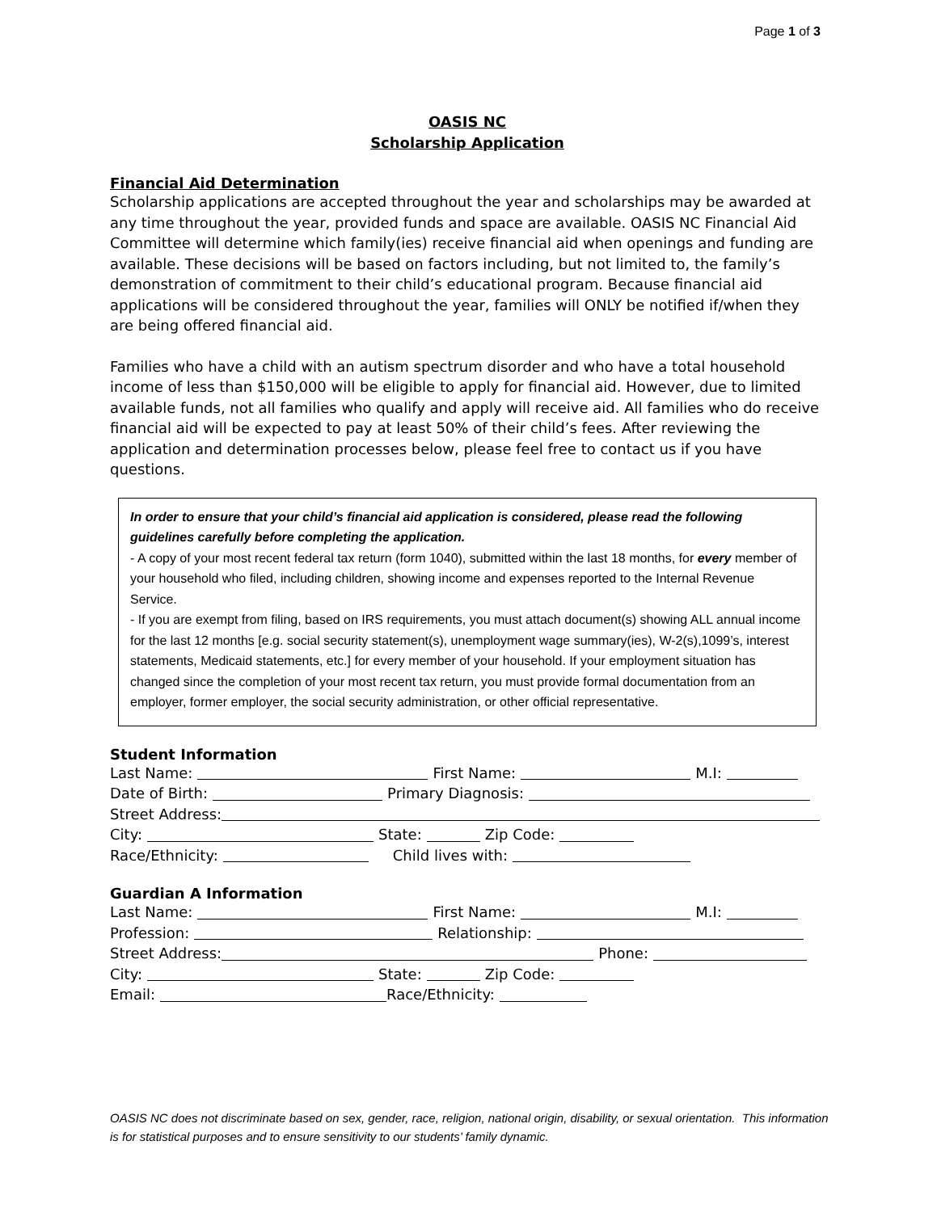Page 1 of 3
OASIS NC
Scholarship Application
Financial Aid Determination
Scholarship applications are accepted throughout the year and scholarships may be awarded at any time throughout the year, provided funds and space are available. OASIS NC Financial Aid Committee will determine which family(ies) receive financial aid when openings and funding are available. These decisions will be based on factors including, but not limited to, the family’s demonstration of commitment to their child’s educational program. Because financial aid applications will be considered throughout the year, families will ONLY be notified if/when they are being offered financial aid.
Families who have a child with an autism spectrum disorder and who have a total household income of less than $150,000 will be eligible to apply for financial aid. However, due to limited available funds, not all families who qualify and apply will receive aid. All families who do receive financial aid will be expected to pay at least 50% of their child’s fees. After reviewing the application and determination processes below, please feel free to contact us if you have questions.
In order to ensure that your child’s financial aid application is considered, please read the following guidelines carefully before completing the application.
- A copy of your most recent federal tax return (form 1040), submitted within the last 18 months, for every member of your household who filed, including children, showing income and expenses reported to the Internal Revenue Service.
- If you are exempt from filing, based on IRS requirements, you must attach document(s) showing ALL annual income for the last 12 months [e.g. social security statement(s), unemployment wage summary(ies), W-2(s),1099’s, interest statements, Medicaid statements, etc.] for every member of your household. If your employment situation has changed since the completion of your most recent tax return, you must provide formal documentation from an employer, former employer, the social security administration, or other official representative.
Student Information
Last Name: First Name: M.I:
Date of Birth: Primary Diagnosis:
Street Address:
City: State: Zip Code:
Race/Ethnicity: Child lives with:
Guardian A Information
Last Name: First Name: M.I:
Profession: Relationship:
Street Address: Phone:
City: State: Zip Code:
Email: Race/Ethnicity:
OASIS NC does not discriminate based on sex, gender, race, religion, national origin, disability, or sexual orientation. This information is for statistical purposes and to ensure sensitivity to our students’ family dynamic.